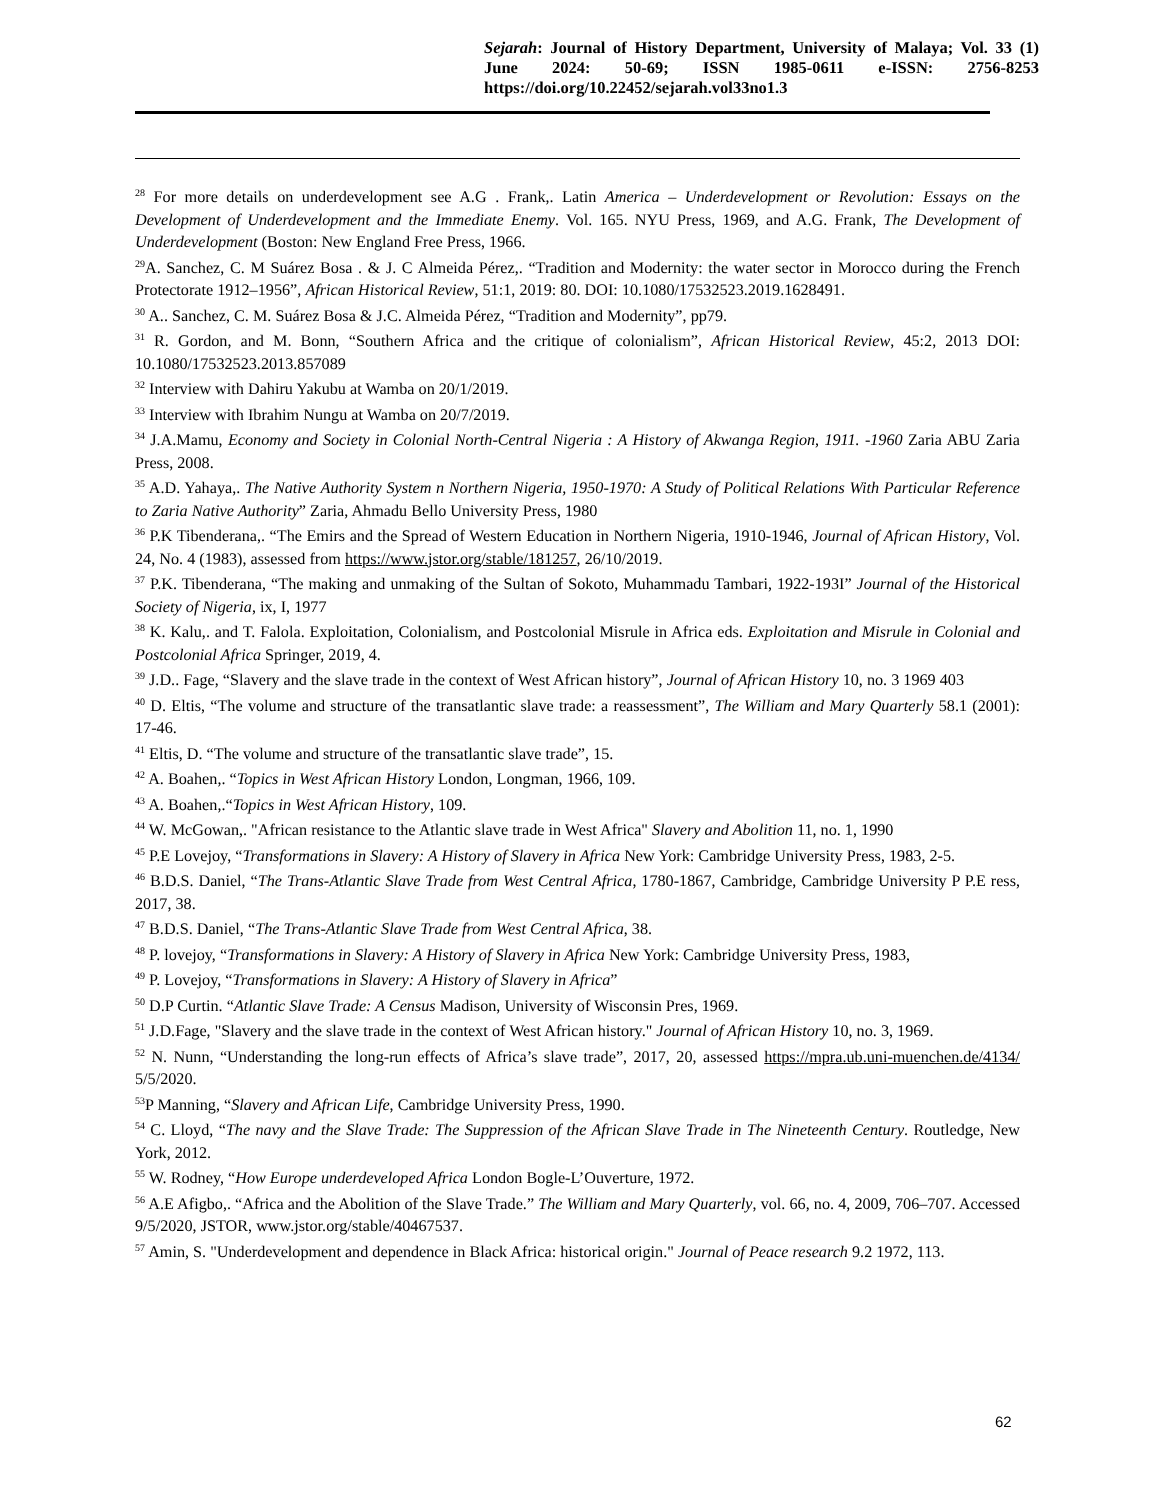Sejarah: Journal of History Department, University of Malaya; Vol. 33 (1) June 2024: 50-69; ISSN 1985-0611 e-ISSN: 2756-8253 https://doi.org/10.22452/sejarah.vol33no1.3
<sup>28</sup> For more details on underdevelopment see A.G . Frank,. Latin America – Underdevelopment or Revolution: Essays on the Development of Underdevelopment and the Immediate Enemy. Vol. 165. NYU Press, 1969, and A.G. Frank, The Development of Underdevelopment (Boston: New England Free Press, 1966.
<sup>29</sup> A. Sanchez, C. M Suárez Bosa . & J. C Almeida Pérez,. “Tradition and Modernity: the water sector in Morocco during the French Protectorate 1912–1956”, African Historical Review, 51:1, 2019: 80. DOI: 10.1080/17532523.2019.1628491.
<sup>30</sup> A.. Sanchez, C. M. Suárez Bosa & J.C. Almeida Pérez, “Tradition and Modernity”, pp79.
<sup>31</sup> R. Gordon, and M. Bonn, “Southern Africa and the critique of colonialism”, African Historical Review, 45:2, 2013 DOI: 10.1080/17532523.2013.857089
<sup>32</sup> Interview with Dahiru Yakubu at Wamba on 20/1/2019.
<sup>33</sup> Interview with Ibrahim Nungu at Wamba on 20/7/2019.
<sup>34</sup> J.A.Mamu, Economy and Society in Colonial North-Central Nigeria : A History of Akwanga Region, 1911. -1960 Zaria ABU Zaria Press, 2008.
<sup>35</sup> A.D. Yahaya,. The Native Authority System n Northern Nigeria, 1950-1970: A Study of Political Relations With Particular Reference to Zaria Native Authority” Zaria, Ahmadu Bello University Press, 1980
<sup>36</sup> P.K Tibenderana,. “The Emirs and the Spread of Western Education in Northern Nigeria, 1910-1946, Journal of African History, Vol. 24, No. 4 (1983), assessed from https://www.jstor.org/stable/181257, 26/10/2019.
<sup>37</sup> P.K. Tibenderana, “The making and unmaking of the Sultan of Sokoto, Muhammadu Tambari, 1922-193I” Journal of the Historical Society of Nigeria, ix, I, 1977
<sup>38</sup> K. Kalu,. and T. Falola. Exploitation, Colonialism, and Postcolonial Misrule in Africa eds. Exploitation and Misrule in Colonial and Postcolonial Africa Springer, 2019, 4.
<sup>39</sup> J.D.. Fage, “Slavery and the slave trade in the context of West African history”, Journal of African History 10, no. 3 1969 403
<sup>40</sup> D. Eltis, “The volume and structure of the transatlantic slave trade: a reassessment”, The William and Mary Quarterly 58.1 (2001): 17-46.
<sup>41</sup> Eltis, D. “The volume and structure of the transatlantic slave trade”, 15.
<sup>42</sup> A. Boahen,. “Topics in West African History London, Longman, 1966, 109.
<sup>43</sup> A. Boahen,.“Topics in West African History, 109.
<sup>44</sup> W. McGowan,. "African resistance to the Atlantic slave trade in West Africa" Slavery and Abolition 11, no. 1, 1990
<sup>45</sup> P.E Lovejoy, “Transformations in Slavery: A History of Slavery in Africa New York: Cambridge University Press, 1983, 2-5.
<sup>46</sup> B.D.S. Daniel, “The Trans-Atlantic Slave Trade from West Central Africa, 1780-1867, Cambridge, Cambridge University P P.E ress, 2017, 38.
<sup>47</sup> B.D.S. Daniel, “The Trans-Atlantic Slave Trade from West Central Africa, 38.
<sup>48</sup> P. lovejoy, “Transformations in Slavery: A History of Slavery in Africa New York: Cambridge University Press, 1983,
<sup>49</sup> P. Lovejoy, “Transformations in Slavery: A History of Slavery in Africa”
<sup>50</sup> D.P Curtin. “Atlantic Slave Trade: A Census Madison, University of Wisconsin Pres, 1969.
<sup>51</sup> J.D.Fage, "Slavery and the slave trade in the context of West African history." Journal of African History 10, no. 3, 1969.
<sup>52</sup> N. Nunn, “Understanding the long-run effects of Africa’s slave trade”, 2017, 20, assessed https://mpra.ub.uni-muenchen.de/4134/ 5/5/2020.
<sup>53</sup>P Manning, “Slavery and African Life, Cambridge University Press, 1990.
<sup>54</sup> C. Lloyd, “The navy and the Slave Trade: The Suppression of the African Slave Trade in The Nineteenth Century. Routledge, New York, 2012.
<sup>55</sup> W. Rodney, “How Europe underdeveloped Africa London Bogle-L’Ouverture, 1972.
<sup>56</sup> A.E Afigbo,. “Africa and the Abolition of the Slave Trade.” The William and Mary Quarterly, vol. 66, no. 4, 2009, 706–707. Accessed 9/5/2020, JSTOR, www.jstor.org/stable/40467537.
<sup>57</sup> Amin, S. "Underdevelopment and dependence in Black Africa: historical origin." Journal of Peace research 9.2 1972, 113.
62